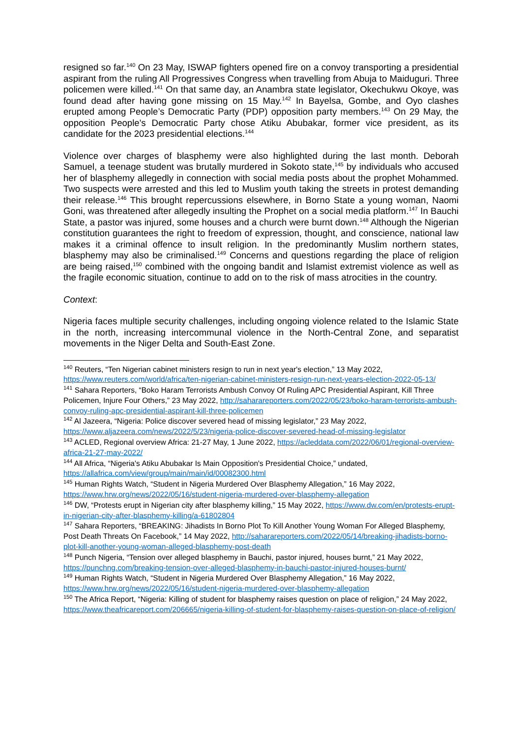resigned so far.<sup>140</sup> On 23 May, ISWAP fighters opened fire on a convoy transporting a presidential aspirant from the ruling All Progressives Congress when travelling from Abuja to Maiduguri. Three policemen were killed.<sup>141</sup> On that same day, an Anambra state legislator, Okechukwu Okoye, was found dead after having gone missing on 15 May.<sup>142</sup> In Bayelsa, Gombe, and Oyo clashes erupted among People’s Democratic Party (PDP) opposition party members.<sup>143</sup> On 29 May, the opposition People's Democratic Party chose Atiku Abubakar, former vice president, as its candidate for the 2023 presidential elections.<sup>144</sup>
Violence over charges of blasphemy were also highlighted during the last month. Deborah Samuel, a teenage student was brutally murdered in Sokoto state,<sup>145</sup> by individuals who accused her of blasphemy allegedly in connection with social media posts about the prophet Mohammed. Two suspects were arrested and this led to Muslim youth taking the streets in protest demanding their release.<sup>146</sup> This brought repercussions elsewhere, in Borno State a young woman, Naomi Goni, was threatened after allegedly insulting the Prophet on a social media platform.<sup>147</sup> In Bauchi State, a pastor was injured, some houses and a church were burnt down.<sup>148</sup> Although the Nigerian constitution guarantees the right to freedom of expression, thought, and conscience, national law makes it a criminal offence to insult religion. In the predominantly Muslim northern states, blasphemy may also be criminalised.<sup>149</sup> Concerns and questions regarding the place of religion are being raised,<sup>150</sup> combined with the ongoing bandit and Islamist extremist violence as well as the fragile economic situation, continue to add on to the risk of mass atrocities in the country.
Context:
Nigeria faces multiple security challenges, including ongoing violence related to the Islamic State in the north, increasing intercommunal violence in the North-Central Zone, and separatist movements in the Niger Delta and South-East Zone.
<sup>140</sup> Reuters, “Ten Nigerian cabinet ministers resign to run in next year's election,” 13 May 2022, https://www.reuters.com/world/africa/ten-nigerian-cabinet-ministers-resign-run-next-years-election-2022-05-13/
<sup>141</sup> Sahara Reporters, “Boko Haram Terrorists Ambush Convoy Of Ruling APC Presidential Aspirant, Kill Three Policemen, Injure Four Others,” 23 May 2022, http://saharareporters.com/2022/05/23/boko-haram-terrorists-ambush-convoy-ruling-apc-presidential-aspirant-kill-three-policemen
<sup>142</sup> Al Jazeera, “Nigeria: Police discover severed head of missing legislator,” 23 May 2022, https://www.aljazeera.com/news/2022/5/23/nigeria-police-discover-severed-head-of-missing-legislator
<sup>143</sup> ACLED, Regional overview Africa: 21-27 May, 1 June 2022, https://acleddata.com/2022/06/01/regional-overview-africa-21-27-may-2022/
<sup>144</sup> All Africa, “Nigeria's Atiku Abubakar Is Main Opposition's Presidential Choice,” undated, https://allafrica.com/view/group/main/main/id/00082300.html
<sup>145</sup> Human Rights Watch, “Student in Nigeria Murdered Over Blasphemy Allegation,” 16 May 2022, https://www.hrw.org/news/2022/05/16/student-nigeria-murdered-over-blasphemy-allegation
<sup>146</sup> DW, “Protests erupt in Nigerian city after blasphemy killing,” 15 May 2022, https://www.dw.com/en/protests-erupt-in-nigerian-city-after-blasphemy-killing/a-61802804
<sup>147</sup> Sahara Reporters, “BREAKING: Jihadists In Borno Plot To Kill Another Young Woman For Alleged Blasphemy, Post Death Threats On Facebook,” 14 May 2022, http://saharareporters.com/2022/05/14/breaking-jihadists-borno-plot-kill-another-young-woman-alleged-blasphemy-post-death
<sup>148</sup> Punch Nigeria, “Tension over alleged blasphemy in Bauchi, pastor injured, houses burnt,” 21 May 2022, https://punchng.com/breaking-tension-over-alleged-blasphemy-in-bauchi-pastor-injured-houses-burnt/
<sup>149</sup> Human Rights Watch, “Student in Nigeria Murdered Over Blasphemy Allegation,” 16 May 2022, https://www.hrw.org/news/2022/05/16/student-nigeria-murdered-over-blasphemy-allegation
<sup>150</sup> The Africa Report, “Nigeria: Killing of student for blasphemy raises question on place of religion,” 24 May 2022, https://www.theafricareport.com/206665/nigeria-killing-of-student-for-blasphemy-raises-question-on-place-of-religion/